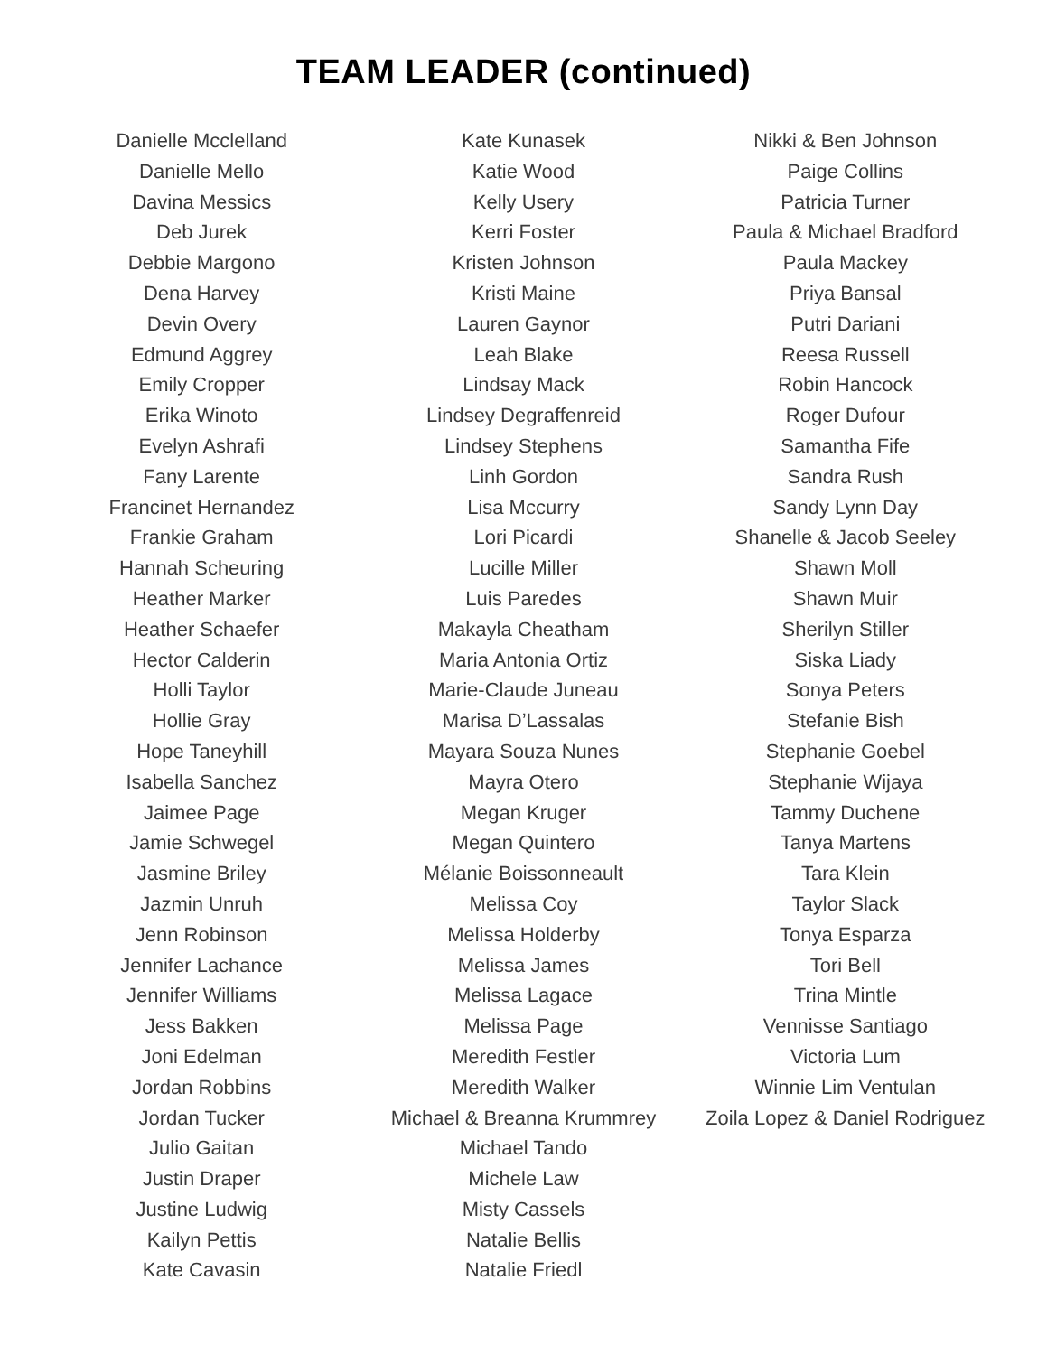TEAM LEADER (continued)
Danielle Mcclelland
Danielle Mello
Davina Messics
Deb Jurek
Debbie Margono
Dena Harvey
Devin Overy
Edmund Aggrey
Emily Cropper
Erika Winoto
Evelyn Ashrafi
Fany Larente
Francinet Hernandez
Frankie Graham
Hannah Scheuring
Heather Marker
Heather Schaefer
Hector Calderin
Holli Taylor
Hollie Gray
Hope Taneyhill
Isabella Sanchez
Jaimee Page
Jamie Schwegel
Jasmine Briley
Jazmin Unruh
Jenn Robinson
Jennifer Lachance
Jennifer Williams
Jess Bakken
Joni Edelman
Jordan Robbins
Jordan Tucker
Julio Gaitan
Justin Draper
Justine Ludwig
Kailyn Pettis
Kate Cavasin
Kate Kunasek
Katie Wood
Kelly Usery
Kerri Foster
Kristen Johnson
Kristi Maine
Lauren Gaynor
Leah Blake
Lindsay Mack
Lindsey Degraffenreid
Lindsey Stephens
Linh Gordon
Lisa Mccurry
Lori Picardi
Lucille Miller
Luis Paredes
Makayla Cheatham
Maria Antonia Ortiz
Marie-Claude Juneau
Marisa D’Lassalas
Mayara Souza Nunes
Mayra Otero
Megan Kruger
Megan Quintero
Mélanie Boissonneault
Melissa Coy
Melissa Holderby
Melissa James
Melissa Lagace
Melissa Page
Meredith Festler
Meredith Walker
Michael & Breanna Krummrey
Michael Tando
Michele Law
Misty Cassels
Natalie Bellis
Natalie Friedl
Nikki & Ben Johnson
Paige Collins
Patricia Turner
Paula & Michael Bradford
Paula Mackey
Priya Bansal
Putri Dariani
Reesa Russell
Robin Hancock
Roger Dufour
Samantha Fife
Sandra Rush
Sandy Lynn Day
Shanelle & Jacob Seeley
Shawn Moll
Shawn Muir
Sherilyn Stiller
Siska Liady
Sonya Peters
Stefanie Bish
Stephanie Goebel
Stephanie Wijaya
Tammy Duchene
Tanya Martens
Tara Klein
Taylor Slack
Tonya Esparza
Tori Bell
Trina Mintle
Vennisse Santiago
Victoria Lum
Winnie Lim Ventulan
Zoila Lopez & Daniel Rodriguez